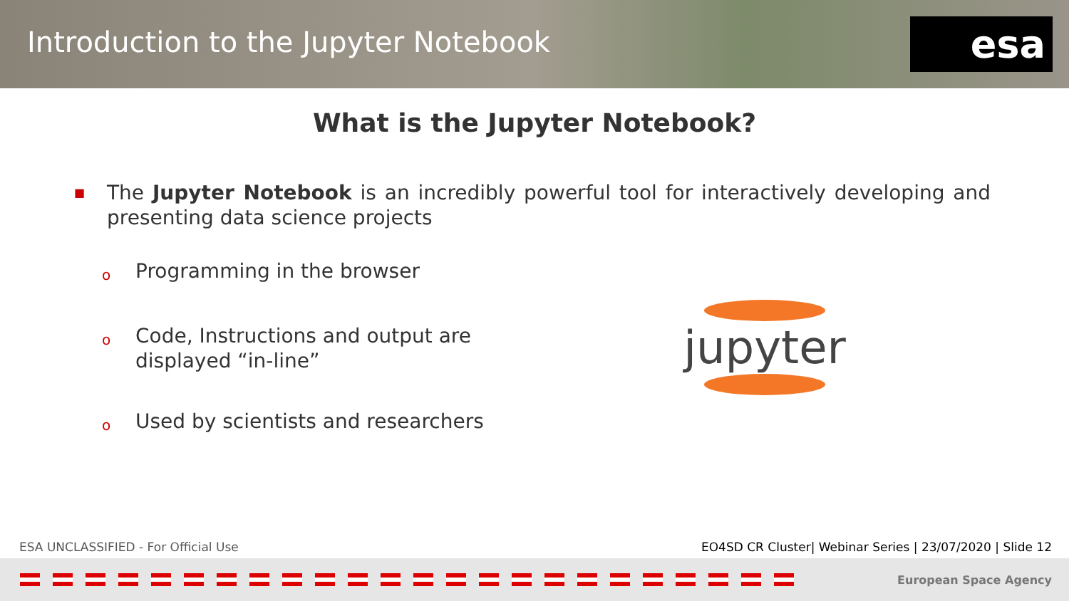Introduction to the Jupyter Notebook
esa
What is the Jupyter Notebook?
■
The Jupyter Notebook is an incredibly powerful tool for interactively developing and presenting data science projects
o Programming in the browser
o Code, Instructions and output are displayed “in-line”
o Used by scientists and researchers
jupyter
ESA UNCLASSIFIED - For Official Use EO4SD CR Cluster| Webinar Series | 23/07/2020 | Slide 12
European Space Agency